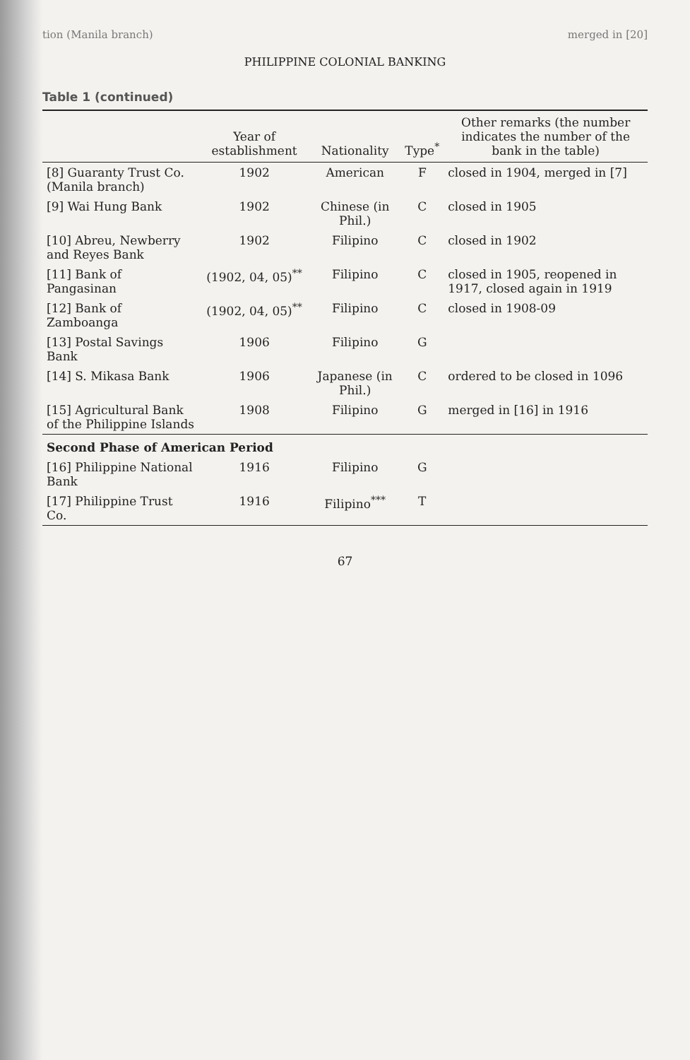tion (Manila branch) merged in [20]
PHILIPPINE COLONIAL BANKING
Table 1 (continued)
| | Year of establishment | Nationality | Type<sup>*</sup> | Other remarks (the number indicates the number of the bank in the table) |
| --- | --- | --- | --- | --- |
| [8] Guaranty Trust Co. (Manila branch) | 1902 | American | F | closed in 1904, merged in [7] |
| [9] Wai Hung Bank | 1902 | Chinese (in Phil.) | C | closed in 1905 |
| [10] Abreu, Newberry and Reyes Bank | 1902 | Filipino | C | closed in 1902 |
| [11] Bank of Pangasinan | (1902, 04, 05)<sup>**</sup> | Filipino | C | closed in 1905, reopened in 1917, closed again in 1919 |
| [12] Bank of Zamboanga | (1902, 04, 05)<sup>**</sup> | Filipino | C | closed in 1908-09 |
| [13] Postal Savings Bank | 1906 | Filipino | G | |
| [14] S. Mikasa Bank | 1906 | Japanese (in Phil.) | C | ordered to be closed in 1096 |
| [15] Agricultural Bank of the Philippine Islands | 1908 | Filipino | G | merged in [16] in 1916 |
| Second Phase of American Period | | | | |
| [16] Philippine National Bank | 1916 | Filipino | G | |
| [17] Philippine Trust Co. | 1916 | Filipino<sup>***</sup> | T | |
67